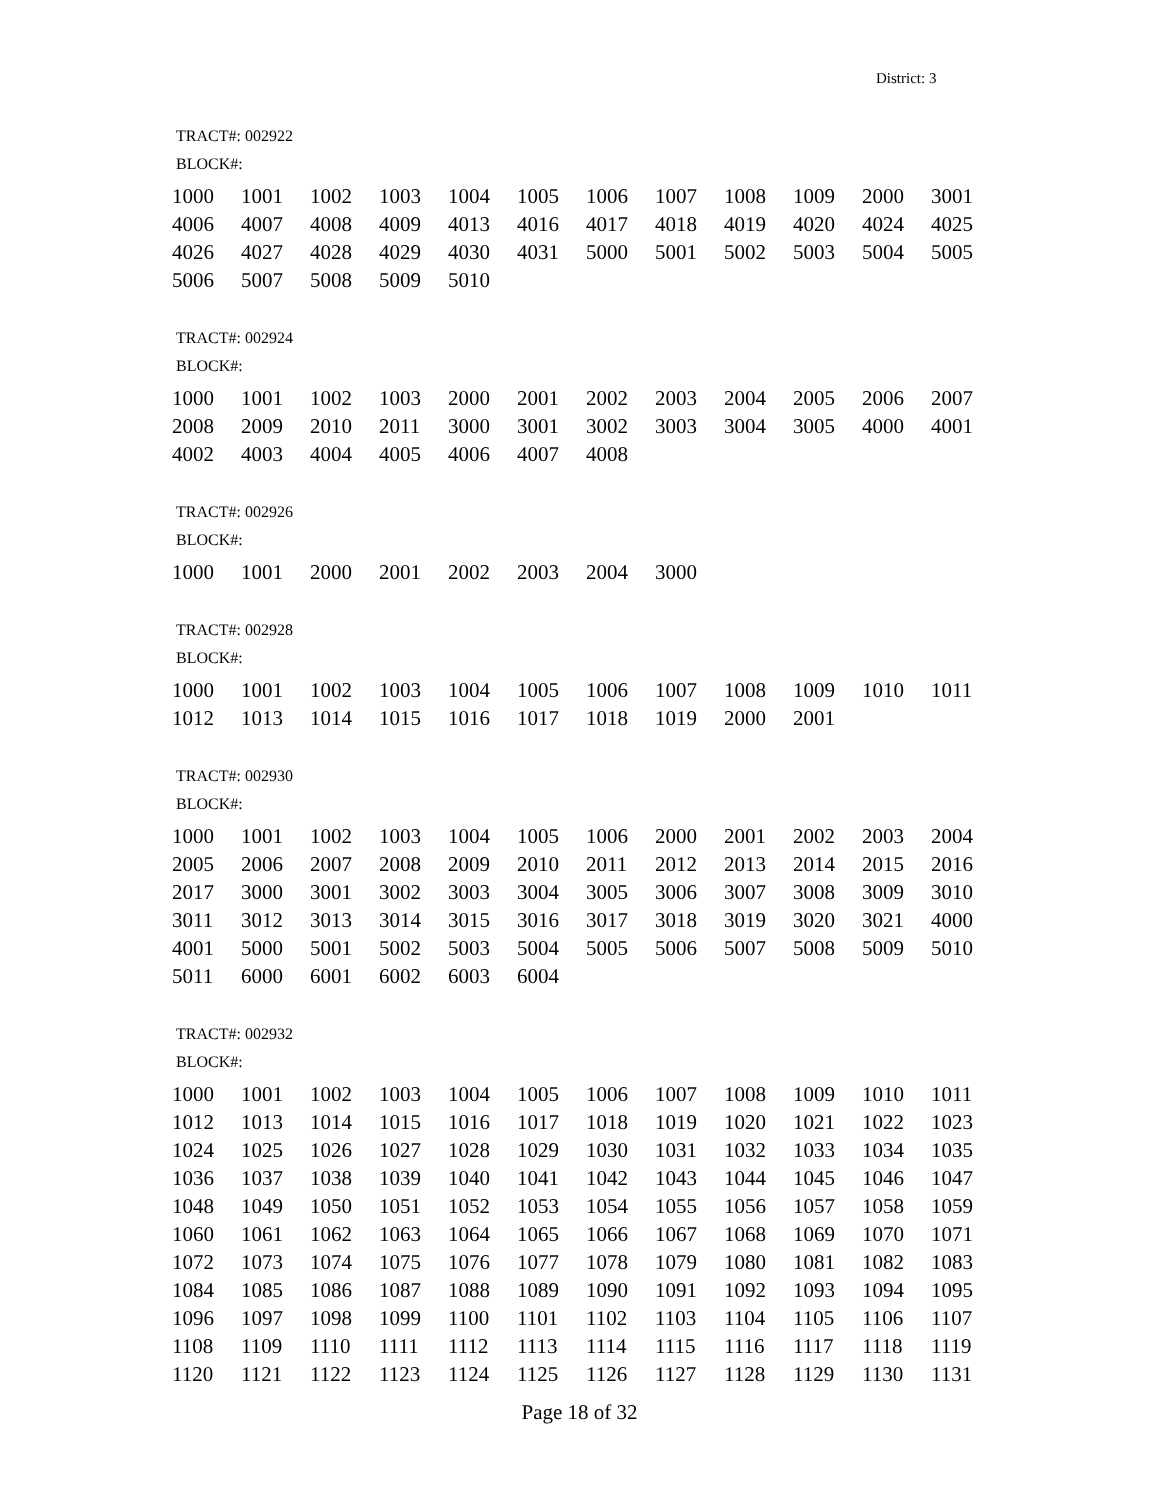District: 3
TRACT#: 002922
BLOCK#:
| 1000 | 1001 | 1002 | 1003 | 1004 | 1005 | 1006 | 1007 | 1008 | 1009 | 2000 | 3001 |
| 4006 | 4007 | 4008 | 4009 | 4013 | 4016 | 4017 | 4018 | 4019 | 4020 | 4024 | 4025 |
| 4026 | 4027 | 4028 | 4029 | 4030 | 4031 | 5000 | 5001 | 5002 | 5003 | 5004 | 5005 |
| 5006 | 5007 | 5008 | 5009 | 5010 | | | | | | | |
TRACT#: 002924
BLOCK#:
| 1000 | 1001 | 1002 | 1003 | 2000 | 2001 | 2002 | 2003 | 2004 | 2005 | 2006 | 2007 |
| 2008 | 2009 | 2010 | 2011 | 3000 | 3001 | 3002 | 3003 | 3004 | 3005 | 4000 | 4001 |
| 4002 | 4003 | 4004 | 4005 | 4006 | 4007 | 4008 | | | | | |
TRACT#: 002926
BLOCK#:
| 1000 | 1001 | 2000 | 2001 | 2002 | 2003 | 2004 | 3000 |
TRACT#: 002928
BLOCK#:
| 1000 | 1001 | 1002 | 1003 | 1004 | 1005 | 1006 | 1007 | 1008 | 1009 | 1010 | 1011 |
| 1012 | 1013 | 1014 | 1015 | 1016 | 1017 | 1018 | 1019 | 2000 | 2001 | | |
TRACT#: 002930
BLOCK#:
| 1000 | 1001 | 1002 | 1003 | 1004 | 1005 | 1006 | 2000 | 2001 | 2002 | 2003 | 2004 |
| 2005 | 2006 | 2007 | 2008 | 2009 | 2010 | 2011 | 2012 | 2013 | 2014 | 2015 | 2016 |
| 2017 | 3000 | 3001 | 3002 | 3003 | 3004 | 3005 | 3006 | 3007 | 3008 | 3009 | 3010 |
| 3011 | 3012 | 3013 | 3014 | 3015 | 3016 | 3017 | 3018 | 3019 | 3020 | 3021 | 4000 |
| 4001 | 5000 | 5001 | 5002 | 5003 | 5004 | 5005 | 5006 | 5007 | 5008 | 5009 | 5010 |
| 5011 | 6000 | 6001 | 6002 | 6003 | 6004 | | | | | | |
TRACT#: 002932
BLOCK#:
| 1000 | 1001 | 1002 | 1003 | 1004 | 1005 | 1006 | 1007 | 1008 | 1009 | 1010 | 1011 |
| 1012 | 1013 | 1014 | 1015 | 1016 | 1017 | 1018 | 1019 | 1020 | 1021 | 1022 | 1023 |
| 1024 | 1025 | 1026 | 1027 | 1028 | 1029 | 1030 | 1031 | 1032 | 1033 | 1034 | 1035 |
| 1036 | 1037 | 1038 | 1039 | 1040 | 1041 | 1042 | 1043 | 1044 | 1045 | 1046 | 1047 |
| 1048 | 1049 | 1050 | 1051 | 1052 | 1053 | 1054 | 1055 | 1056 | 1057 | 1058 | 1059 |
| 1060 | 1061 | 1062 | 1063 | 1064 | 1065 | 1066 | 1067 | 1068 | 1069 | 1070 | 1071 |
| 1072 | 1073 | 1074 | 1075 | 1076 | 1077 | 1078 | 1079 | 1080 | 1081 | 1082 | 1083 |
| 1084 | 1085 | 1086 | 1087 | 1088 | 1089 | 1090 | 1091 | 1092 | 1093 | 1094 | 1095 |
| 1096 | 1097 | 1098 | 1099 | 1100 | 1101 | 1102 | 1103 | 1104 | 1105 | 1106 | 1107 |
| 1108 | 1109 | 1110 | 1111 | 1112 | 1113 | 1114 | 1115 | 1116 | 1117 | 1118 | 1119 |
| 1120 | 1121 | 1122 | 1123 | 1124 | 1125 | 1126 | 1127 | 1128 | 1129 | 1130 | 1131 |
Page 18 of 32